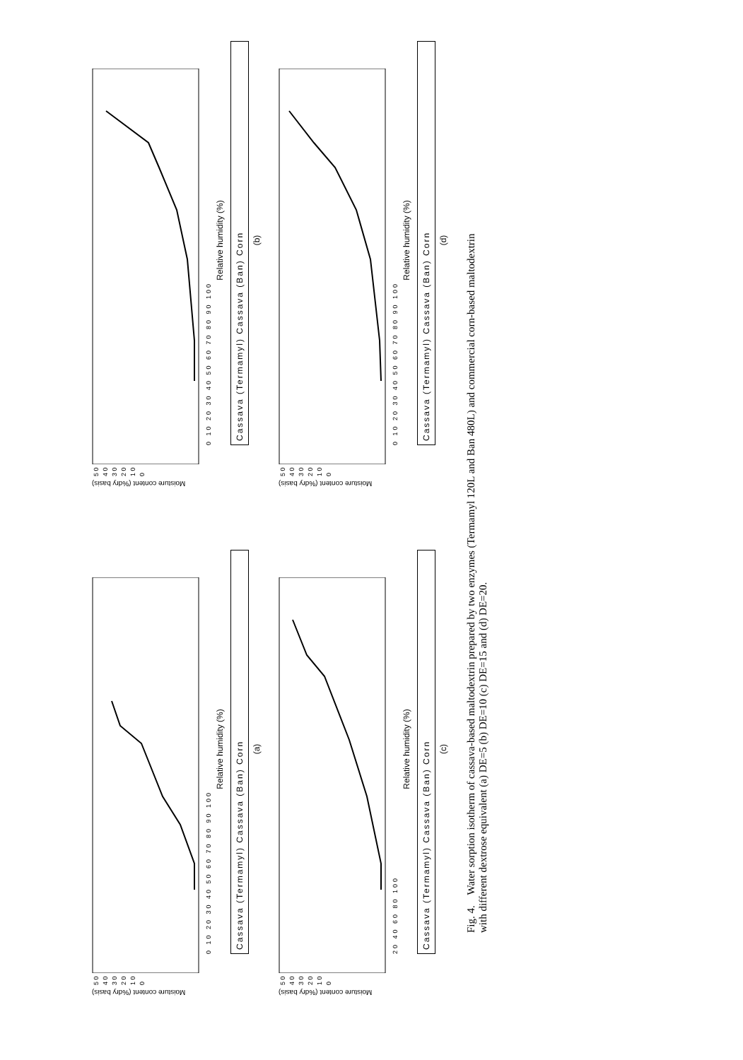Moisture content (%dry basis)
5 0
4 0
3 0
2 0
1 0
0
0 10 20 30 40 50 60 70 80 90 100
Relative humidity (%)
Cassava (Termamyl) Cassava (Ban) Corn
(a)
Moisture content (%dry basis)
5 0
4 0
3 0
2 0
1 0
0
0 10 20 30 40 50 60 70 80 90 100
Relative humidity (%)
Cassava (Termamyl) Cassava (Ban) Corn
(b)
Moisture content (%dry basis)
5 0
4 0
3 0
2 0
1 0
0
20 40 60 80 100
Relative humidity (%)
Cassava (Termamyl) Cassava (Ban) Corn
(c)
Moisture content (%dry basis)
5 0
4 0
3 0
2 0
1 0
0
0 10 20 30 40 50 60 70 80 90 100
Relative humidity (%)
Cassava (Termamyl) Cassava (Ban) Corn
(d)
Fig. 4. Water sorption isotherm of cassava-based maltodextrin prepared by two enzymes (Termamyl 120L and Ban 480L) and commercial corn-based maltodextrin
with different dextrose equivalent (a) DE=5 (b) DE=10 (c) DE=15 and (d) DE=20.